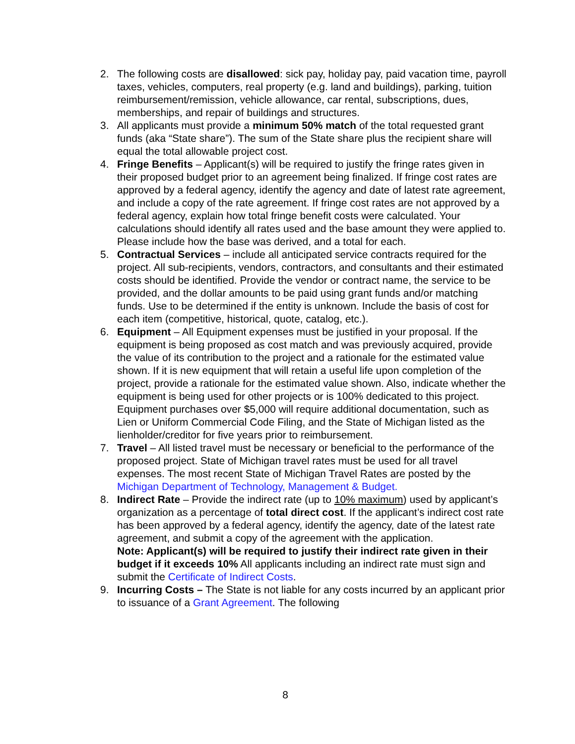2. The following costs are disallowed: sick pay, holiday pay, paid vacation time, payroll taxes, vehicles, computers, real property (e.g. land and buildings), parking, tuition reimbursement/remission, vehicle allowance, car rental, subscriptions, dues, memberships, and repair of buildings and structures.
3. All applicants must provide a minimum 50% match of the total requested grant funds (aka “State share”). The sum of the State share plus the recipient share will equal the total allowable project cost.
4. Fringe Benefits – Applicant(s) will be required to justify the fringe rates given in their proposed budget prior to an agreement being finalized. If fringe cost rates are approved by a federal agency, identify the agency and date of latest rate agreement, and include a copy of the rate agreement. If fringe cost rates are not approved by a federal agency, explain how total fringe benefit costs were calculated. Your calculations should identify all rates used and the base amount they were applied to. Please include how the base was derived, and a total for each.
5. Contractual Services – include all anticipated service contracts required for the project. All sub-recipients, vendors, contractors, and consultants and their estimated costs should be identified. Provide the vendor or contract name, the service to be provided, and the dollar amounts to be paid using grant funds and/or matching funds. Use to be determined if the entity is unknown. Include the basis of cost for each item (competitive, historical, quote, catalog, etc.).
6. Equipment – All Equipment expenses must be justified in your proposal. If the equipment is being proposed as cost match and was previously acquired, provide the value of its contribution to the project and a rationale for the estimated value shown. If it is new equipment that will retain a useful life upon completion of the project, provide a rationale for the estimated value shown. Also, indicate whether the equipment is being used for other projects or is 100% dedicated to this project. Equipment purchases over $5,000 will require additional documentation, such as Lien or Uniform Commercial Code Filing, and the State of Michigan listed as the lienholder/creditor for five years prior to reimbursement.
7. Travel – All listed travel must be necessary or beneficial to the performance of the proposed project. State of Michigan travel rates must be used for all travel expenses. The most recent State of Michigan Travel Rates are posted by the Michigan Department of Technology, Management & Budget.
8. Indirect Rate – Provide the indirect rate (up to 10% maximum) used by applicant’s organization as a percentage of total direct cost. If the applicant’s indirect cost rate has been approved by a federal agency, identify the agency, date of the latest rate agreement, and submit a copy of the agreement with the application.
Note: Applicant(s) will be required to justify their indirect rate given in their budget if it exceeds 10% All applicants including an indirect rate must sign and submit the Certificate of Indirect Costs.
9. Incurring Costs – The State is not liable for any costs incurred by an applicant prior to issuance of a Grant Agreement. The following
8